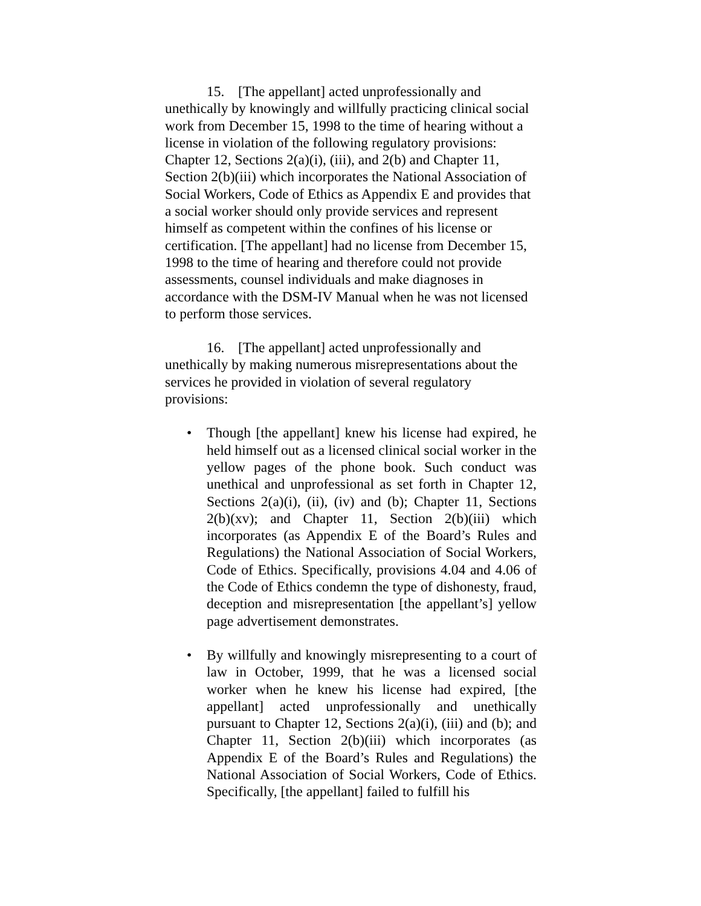15. [The appellant] acted unprofessionally and unethically by knowingly and willfully practicing clinical social work from December 15, 1998 to the time of hearing without a license in violation of the following regulatory provisions: Chapter 12, Sections 2(a)(i), (iii), and 2(b) and Chapter 11, Section 2(b)(iii) which incorporates the National Association of Social Workers, Code of Ethics as Appendix E and provides that a social worker should only provide services and represent himself as competent within the confines of his license or certification. [The appellant] had no license from December 15, 1998 to the time of hearing and therefore could not provide assessments, counsel individuals and make diagnoses in accordance with the DSM-IV Manual when he was not licensed to perform those services.
16. [The appellant] acted unprofessionally and unethically by making numerous misrepresentations about the services he provided in violation of several regulatory provisions:
• Though [the appellant] knew his license had expired, he held himself out as a licensed clinical social worker in the yellow pages of the phone book. Such conduct was unethical and unprofessional as set forth in Chapter 12, Sections 2(a)(i), (ii), (iv) and (b); Chapter 11, Sections 2(b)(xv); and Chapter 11, Section 2(b)(iii) which incorporates (as Appendix E of the Board’s Rules and Regulations) the National Association of Social Workers, Code of Ethics. Specifically, provisions 4.04 and 4.06 of the Code of Ethics condemn the type of dishonesty, fraud, deception and misrepresentation [the appellant’s] yellow page advertisement demonstrates.
• By willfully and knowingly misrepresenting to a court of law in October, 1999, that he was a licensed social worker when he knew his license had expired, [the appellant] acted unprofessionally and unethically pursuant to Chapter 12, Sections 2(a)(i), (iii) and (b); and Chapter 11, Section 2(b)(iii) which incorporates (as Appendix E of the Board’s Rules and Regulations) the National Association of Social Workers, Code of Ethics. Specifically, [the appellant] failed to fulfill his